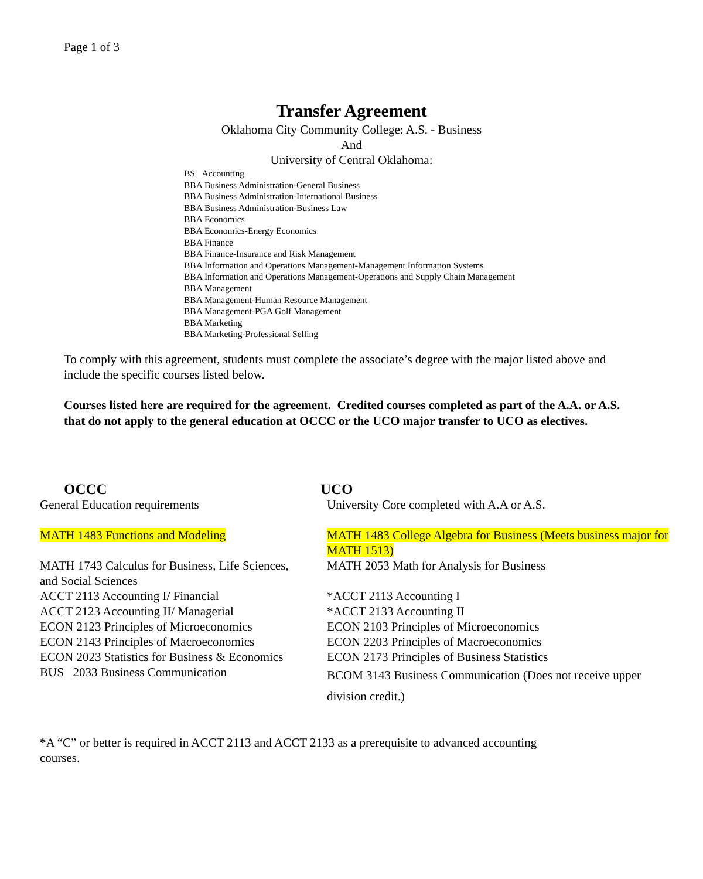Page 1 of 3
Transfer Agreement
Oklahoma City Community College: A.S. - Business
And
University of Central Oklahoma:
BS Accounting
BBA Business Administration-General Business
BBA Business Administration-International Business
BBA Business Administration-Business Law
BBA Economics
BBA Economics-Energy Economics
BBA Finance
BBA Finance-Insurance and Risk Management
BBA Information and Operations Management-Management Information Systems
BBA Information and Operations Management-Operations and Supply Chain Management
BBA Management
BBA Management-Human Resource Management
BBA Management-PGA Golf Management
BBA Marketing
BBA Marketing-Professional Selling
To comply with this agreement, students must complete the associate’s degree with the major listed above and include the specific courses listed below.
Courses listed here are required for the agreement. Credited courses completed as part of the A.A. or A.S. that do not apply to the general education at OCCC or the UCO major transfer to UCO as electives.
| OCCC | UCO |
| --- | --- |
| General Education requirements | University Core completed with A.A or A.S. |
| MATH 1483 Functions and Modeling | MATH 1483 College Algebra for Business (Meets business major for MATH 1513) |
| MATH 1743 Calculus for Business, Life Sciences, and Social Sciences | MATH 2053 Math for Analysis for Business |
| ACCT 2113 Accounting I/ Financial | *ACCT 2113 Accounting I |
| ACCT 2123 Accounting II/ Managerial | *ACCT 2133 Accounting II |
| ECON 2123 Principles of Microeconomics | ECON 2103 Principles of Microeconomics |
| ECON 2143 Principles of Macroeconomics | ECON 2203 Principles of Macroeconomics |
| ECON 2023 Statistics for Business & Economics | ECON 2173 Principles of Business Statistics |
| BUS 2033 Business Communication | BCOM 3143 Business Communication (Does not receive upper division credit.) |
*A “C” or better is required in ACCT 2113 and ACCT 2133 as a prerequisite to advanced accounting courses.